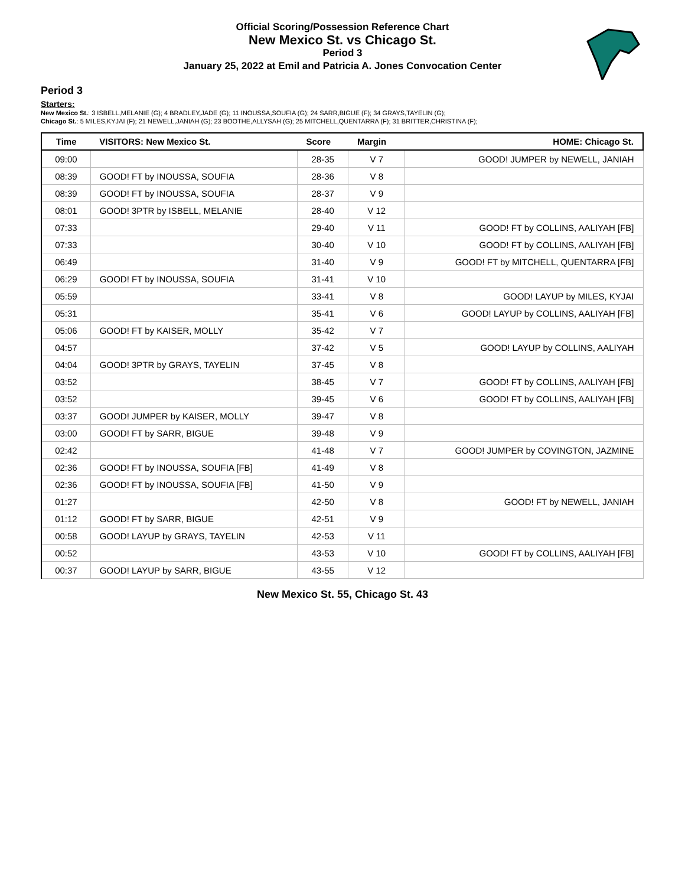Official Scoring/Possession Reference Chart
New Mexico St. vs Chicago St.
Period 3
January 25, 2022 at Emil and Patricia A. Jones Convocation Center
Period 3
Starters:
New Mexico St.: 3 ISBELL,MELANIE (G); 4 BRADLEY,JADE (G); 11 INOUSSA,SOUFIA (G); 24 SARR,BIGUE (F); 34 GRAYS,TAYELIN (G);
Chicago St.: 5 MILES,KYJAI (F); 21 NEWELL,JANIAH (G); 23 BOOTHE,ALLYSAH (G); 25 MITCHELL,QUENTARRA (F); 31 BRITTER,CHRISTINA (F);
| Time | VISITORS: New Mexico St. | Score | Margin | HOME: Chicago St. |
| --- | --- | --- | --- | --- |
| 09:00 | | 28-35 | V 7 | GOOD! JUMPER by NEWELL, JANIAH |
| 08:39 | GOOD! FT by INOUSSA, SOUFIA | 28-36 | V 8 | |
| 08:39 | GOOD! FT by INOUSSA, SOUFIA | 28-37 | V 9 | |
| 08:01 | GOOD! 3PTR by ISBELL, MELANIE | 28-40 | V 12 | |
| 07:33 | | 29-40 | V 11 | GOOD! FT by COLLINS, AALIYAH [FB] |
| 07:33 | | 30-40 | V 10 | GOOD! FT by COLLINS, AALIYAH [FB] |
| 06:49 | | 31-40 | V 9 | GOOD! FT by MITCHELL, QUENTARRA [FB] |
| 06:29 | GOOD! FT by INOUSSA, SOUFIA | 31-41 | V 10 | |
| 05:59 | | 33-41 | V 8 | GOOD! LAYUP by MILES, KYJAI |
| 05:31 | | 35-41 | V 6 | GOOD! LAYUP by COLLINS, AALIYAH [FB] |
| 05:06 | GOOD! FT by KAISER, MOLLY | 35-42 | V 7 | |
| 04:57 | | 37-42 | V 5 | GOOD! LAYUP by COLLINS, AALIYAH |
| 04:04 | GOOD! 3PTR by GRAYS, TAYELIN | 37-45 | V 8 | |
| 03:52 | | 38-45 | V 7 | GOOD! FT by COLLINS, AALIYAH [FB] |
| 03:52 | | 39-45 | V 6 | GOOD! FT by COLLINS, AALIYAH [FB] |
| 03:37 | GOOD! JUMPER by KAISER, MOLLY | 39-47 | V 8 | |
| 03:00 | GOOD! FT by SARR, BIGUE | 39-48 | V 9 | |
| 02:42 | | 41-48 | V 7 | GOOD! JUMPER by COVINGTON, JAZMINE |
| 02:36 | GOOD! FT by INOUSSA, SOUFIA [FB] | 41-49 | V 8 | |
| 02:36 | GOOD! FT by INOUSSA, SOUFIA [FB] | 41-50 | V 9 | |
| 01:27 | | 42-50 | V 8 | GOOD! FT by NEWELL, JANIAH |
| 01:12 | GOOD! FT by SARR, BIGUE | 42-51 | V 9 | |
| 00:58 | GOOD! LAYUP by GRAYS, TAYELIN | 42-53 | V 11 | |
| 00:52 | | 43-53 | V 10 | GOOD! FT by COLLINS, AALIYAH [FB] |
| 00:37 | GOOD! LAYUP by SARR, BIGUE | 43-55 | V 12 | |
New Mexico St. 55, Chicago St. 43